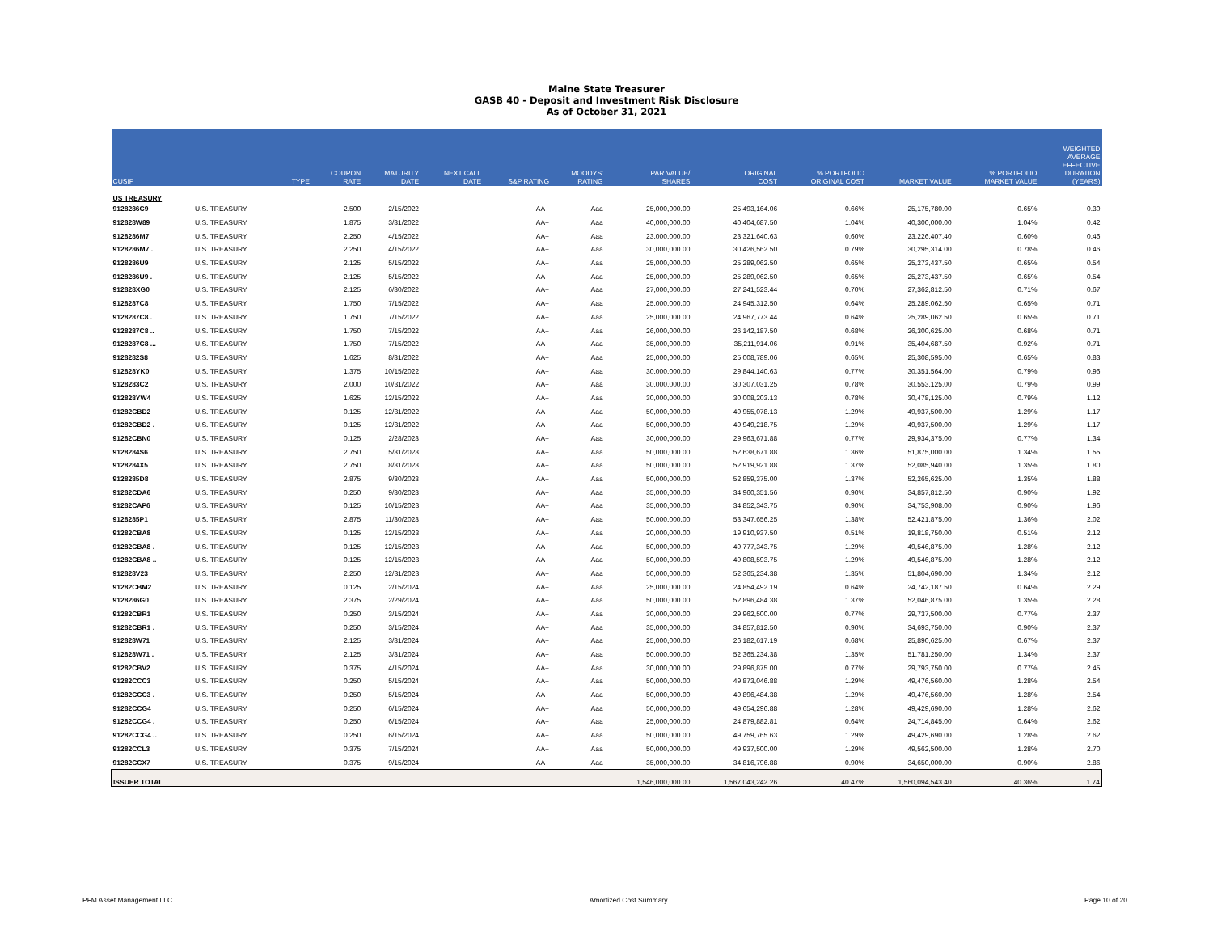Maine State Treasurer
GASB 40 - Deposit and Investment Risk Disclosure
As of October 31, 2021
| CUSIP | | TYPE | COUPON RATE | MATURITY DATE | NEXT CALL DATE | S&P RATING | MOODYS' RATING | PAR VALUE/ SHARES | ORIGINAL COST | % PORTFOLIO ORIGINAL COST | MARKET VALUE | % PORTFOLIO MARKET VALUE | WEIGHTED AVERAGE EFFECTIVE DURATION (YEARS) |
| --- | --- | --- | --- | --- | --- | --- | --- | --- | --- | --- | --- | --- | --- |
| US TREASURY | | | | | | | | | | | | | |
| 9128286C9 | U.S. TREASURY | | 2.500 | 2/15/2022 | | AA+ | Aaa | 25,000,000.00 | 25,493,164.06 | 0.66% | 25,175,780.00 | 0.65% | 0.30 |
| 912828W89 | U.S. TREASURY | | 1.875 | 3/31/2022 | | AA+ | Aaa | 40,000,000.00 | 40,404,687.50 | 1.04% | 40,300,000.00 | 1.04% | 0.42 |
| 9128286M7 | U.S. TREASURY | | 2.250 | 4/15/2022 | | AA+ | Aaa | 23,000,000.00 | 23,321,640.63 | 0.60% | 23,226,407.40 | 0.60% | 0.46 |
| 9128286M7 . | U.S. TREASURY | | 2.250 | 4/15/2022 | | AA+ | Aaa | 30,000,000.00 | 30,426,562.50 | 0.79% | 30,295,314.00 | 0.78% | 0.46 |
| 9128286U9 | U.S. TREASURY | | 2.125 | 5/15/2022 | | AA+ | Aaa | 25,000,000.00 | 25,289,062.50 | 0.65% | 25,273,437.50 | 0.65% | 0.54 |
| 9128286U9 . | U.S. TREASURY | | 2.125 | 5/15/2022 | | AA+ | Aaa | 25,000,000.00 | 25,289,062.50 | 0.65% | 25,273,437.50 | 0.65% | 0.54 |
| 912828XG0 | U.S. TREASURY | | 2.125 | 6/30/2022 | | AA+ | Aaa | 27,000,000.00 | 27,241,523.44 | 0.70% | 27,362,812.50 | 0.71% | 0.67 |
| 9128287C8 | U.S. TREASURY | | 1.750 | 7/15/2022 | | AA+ | Aaa | 25,000,000.00 | 24,945,312.50 | 0.64% | 25,289,062.50 | 0.65% | 0.71 |
| 9128287C8 . | U.S. TREASURY | | 1.750 | 7/15/2022 | | AA+ | Aaa | 25,000,000.00 | 24,967,773.44 | 0.64% | 25,289,062.50 | 0.65% | 0.71 |
| 9128287C8 .. | U.S. TREASURY | | 1.750 | 7/15/2022 | | AA+ | Aaa | 26,000,000.00 | 26,142,187.50 | 0.68% | 26,300,625.00 | 0.68% | 0.71 |
| 9128287C8 ... | U.S. TREASURY | | 1.750 | 7/15/2022 | | AA+ | Aaa | 35,000,000.00 | 35,211,914.06 | 0.91% | 35,404,687.50 | 0.92% | 0.71 |
| 9128282S8 | U.S. TREASURY | | 1.625 | 8/31/2022 | | AA+ | Aaa | 25,000,000.00 | 25,008,789.06 | 0.65% | 25,308,595.00 | 0.65% | 0.83 |
| 912828YK0 | U.S. TREASURY | | 1.375 | 10/15/2022 | | AA+ | Aaa | 30,000,000.00 | 29,844,140.63 | 0.77% | 30,351,564.00 | 0.79% | 0.96 |
| 9128283C2 | U.S. TREASURY | | 2.000 | 10/31/2022 | | AA+ | Aaa | 30,000,000.00 | 30,307,031.25 | 0.78% | 30,553,125.00 | 0.79% | 0.99 |
| 912828YW4 | U.S. TREASURY | | 1.625 | 12/15/2022 | | AA+ | Aaa | 30,000,000.00 | 30,008,203.13 | 0.78% | 30,478,125.00 | 0.79% | 1.12 |
| 91282CBD2 | U.S. TREASURY | | 0.125 | 12/31/2022 | | AA+ | Aaa | 50,000,000.00 | 49,955,078.13 | 1.29% | 49,937,500.00 | 1.29% | 1.17 |
| 91282CBD2 . | U.S. TREASURY | | 0.125 | 12/31/2022 | | AA+ | Aaa | 50,000,000.00 | 49,949,218.75 | 1.29% | 49,937,500.00 | 1.29% | 1.17 |
| 91282CBN0 | U.S. TREASURY | | 0.125 | 2/28/2023 | | AA+ | Aaa | 30,000,000.00 | 29,963,671.88 | 0.77% | 29,934,375.00 | 0.77% | 1.34 |
| 9128284S6 | U.S. TREASURY | | 2.750 | 5/31/2023 | | AA+ | Aaa | 50,000,000.00 | 52,638,671.88 | 1.36% | 51,875,000.00 | 1.34% | 1.55 |
| 9128284X5 | U.S. TREASURY | | 2.750 | 8/31/2023 | | AA+ | Aaa | 50,000,000.00 | 52,919,921.88 | 1.37% | 52,085,940.00 | 1.35% | 1.80 |
| 9128285D8 | U.S. TREASURY | | 2.875 | 9/30/2023 | | AA+ | Aaa | 50,000,000.00 | 52,859,375.00 | 1.37% | 52,265,625.00 | 1.35% | 1.88 |
| 91282CDA6 | U.S. TREASURY | | 0.250 | 9/30/2023 | | AA+ | Aaa | 35,000,000.00 | 34,960,351.56 | 0.90% | 34,857,812.50 | 0.90% | 1.92 |
| 91282CAP6 | U.S. TREASURY | | 0.125 | 10/15/2023 | | AA+ | Aaa | 35,000,000.00 | 34,852,343.75 | 0.90% | 34,753,908.00 | 0.90% | 1.96 |
| 9128285P1 | U.S. TREASURY | | 2.875 | 11/30/2023 | | AA+ | Aaa | 50,000,000.00 | 53,347,656.25 | 1.38% | 52,421,875.00 | 1.36% | 2.02 |
| 91282CBA8 | U.S. TREASURY | | 0.125 | 12/15/2023 | | AA+ | Aaa | 20,000,000.00 | 19,910,937.50 | 0.51% | 19,818,750.00 | 0.51% | 2.12 |
| 91282CBA8 . | U.S. TREASURY | | 0.125 | 12/15/2023 | | AA+ | Aaa | 50,000,000.00 | 49,777,343.75 | 1.29% | 49,546,875.00 | 1.28% | 2.12 |
| 91282CBA8 .. | U.S. TREASURY | | 0.125 | 12/15/2023 | | AA+ | Aaa | 50,000,000.00 | 49,808,593.75 | 1.29% | 49,546,875.00 | 1.28% | 2.12 |
| 912828V23 | U.S. TREASURY | | 2.250 | 12/31/2023 | | AA+ | Aaa | 50,000,000.00 | 52,365,234.38 | 1.35% | 51,804,690.00 | 1.34% | 2.12 |
| 91282CBM2 | U.S. TREASURY | | 0.125 | 2/15/2024 | | AA+ | Aaa | 25,000,000.00 | 24,854,492.19 | 0.64% | 24,742,187.50 | 0.64% | 2.29 |
| 9128286G0 | U.S. TREASURY | | 2.375 | 2/29/2024 | | AA+ | Aaa | 50,000,000.00 | 52,896,484.38 | 1.37% | 52,046,875.00 | 1.35% | 2.28 |
| 91282CBR1 | U.S. TREASURY | | 0.250 | 3/15/2024 | | AA+ | Aaa | 30,000,000.00 | 29,962,500.00 | 0.77% | 29,737,500.00 | 0.77% | 2.37 |
| 91282CBR1 . | U.S. TREASURY | | 0.250 | 3/15/2024 | | AA+ | Aaa | 35,000,000.00 | 34,857,812.50 | 0.90% | 34,693,750.00 | 0.90% | 2.37 |
| 912828W71 | U.S. TREASURY | | 2.125 | 3/31/2024 | | AA+ | Aaa | 25,000,000.00 | 26,182,617.19 | 0.68% | 25,890,625.00 | 0.67% | 2.37 |
| 912828W71 . | U.S. TREASURY | | 2.125 | 3/31/2024 | | AA+ | Aaa | 50,000,000.00 | 52,365,234.38 | 1.35% | 51,781,250.00 | 1.34% | 2.37 |
| 91282CBV2 | U.S. TREASURY | | 0.375 | 4/15/2024 | | AA+ | Aaa | 30,000,000.00 | 29,896,875.00 | 0.77% | 29,793,750.00 | 0.77% | 2.45 |
| 91282CCC3 | U.S. TREASURY | | 0.250 | 5/15/2024 | | AA+ | Aaa | 50,000,000.00 | 49,873,046.88 | 1.29% | 49,476,560.00 | 1.28% | 2.54 |
| 91282CCC3 . | U.S. TREASURY | | 0.250 | 5/15/2024 | | AA+ | Aaa | 50,000,000.00 | 49,896,484.38 | 1.29% | 49,476,560.00 | 1.28% | 2.54 |
| 91282CCG4 | U.S. TREASURY | | 0.250 | 6/15/2024 | | AA+ | Aaa | 50,000,000.00 | 49,654,296.88 | 1.28% | 49,429,690.00 | 1.28% | 2.62 |
| 91282CCG4 . | U.S. TREASURY | | 0.250 | 6/15/2024 | | AA+ | Aaa | 25,000,000.00 | 24,879,882.81 | 0.64% | 24,714,845.00 | 0.64% | 2.62 |
| 91282CCG4 .. | U.S. TREASURY | | 0.250 | 6/15/2024 | | AA+ | Aaa | 50,000,000.00 | 49,759,765.63 | 1.29% | 49,429,690.00 | 1.28% | 2.62 |
| 91282CCL3 | U.S. TREASURY | | 0.375 | 7/15/2024 | | AA+ | Aaa | 50,000,000.00 | 49,937,500.00 | 1.29% | 49,562,500.00 | 1.28% | 2.70 |
| 91282CCX7 | U.S. TREASURY | | 0.375 | 9/15/2024 | | AA+ | Aaa | 35,000,000.00 | 34,816,796.88 | 0.90% | 34,650,000.00 | 0.90% | 2.86 |
| ISSUER TOTAL | | | | | | | | 1,546,000,000.00 | 1,567,043,242.26 | 40.47% | 1,560,094,543.40 | 40.36% | 1.74 |
PFM Asset Management LLC Amortized Cost Summary Page 10 of 20